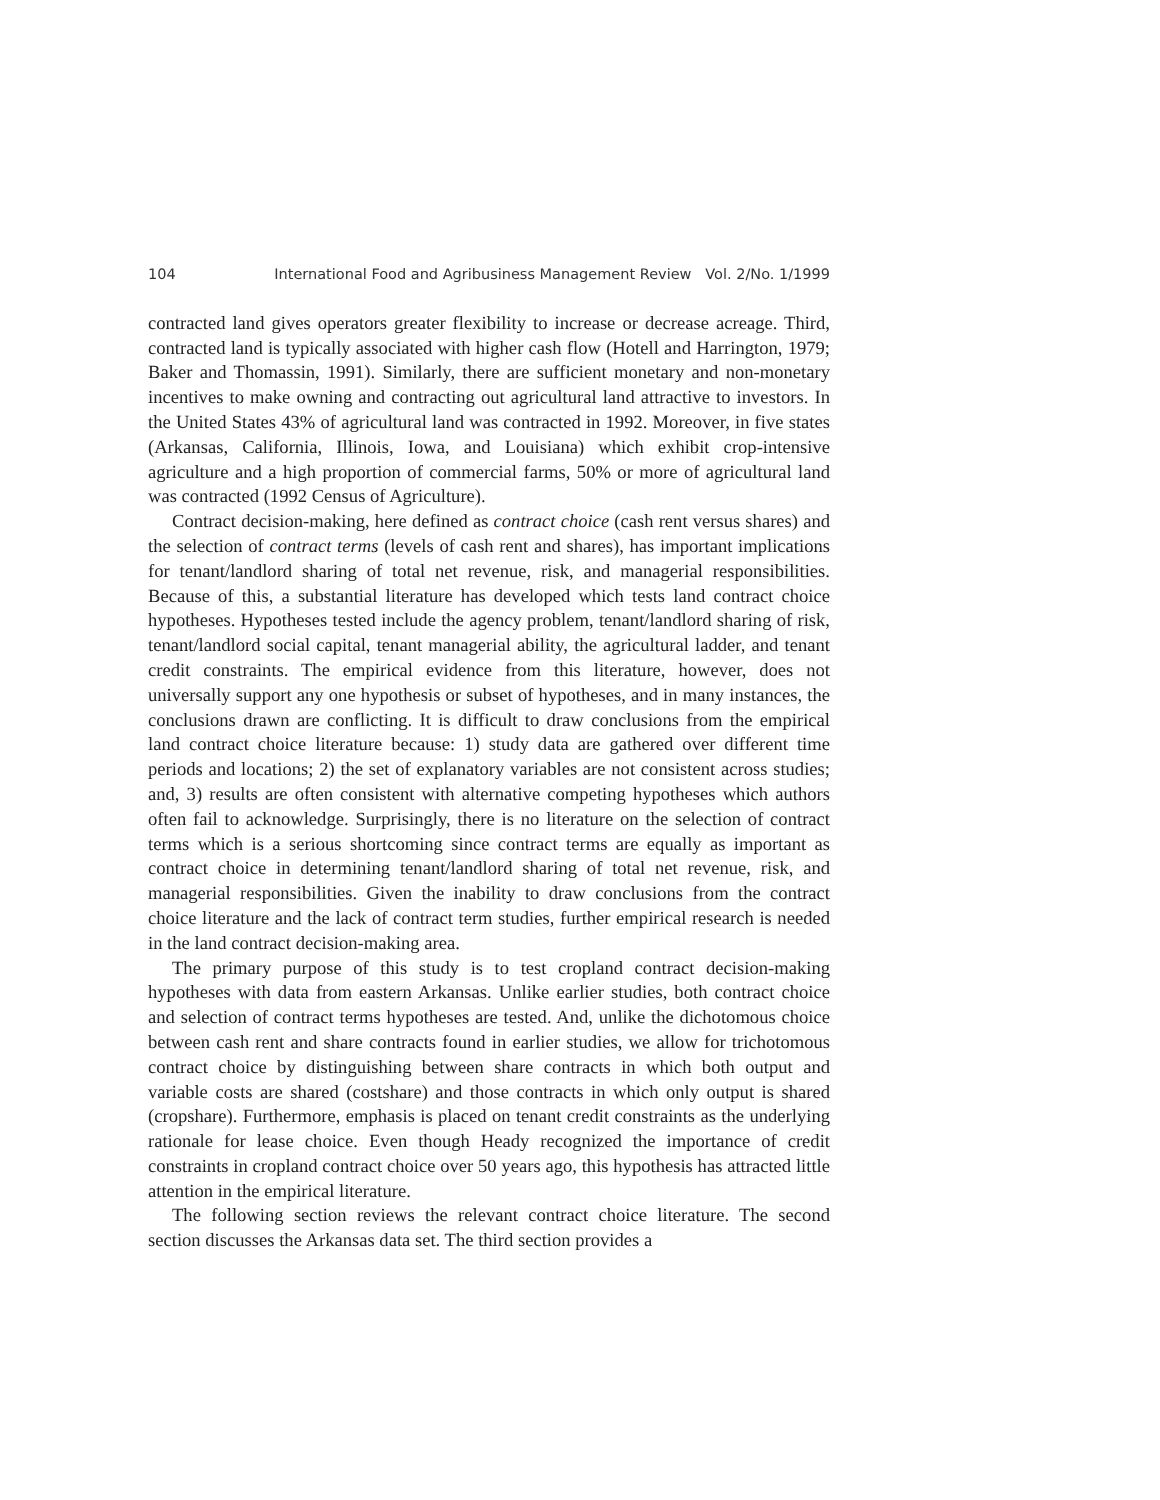104 International Food and Agribusiness Management Review Vol. 2/No. 1/1999
contracted land gives operators greater flexibility to increase or decrease acreage. Third, contracted land is typically associated with higher cash flow (Hotell and Harrington, 1979; Baker and Thomassin, 1991). Similarly, there are sufficient monetary and non-monetary incentives to make owning and contracting out agricultural land attractive to investors. In the United States 43% of agricultural land was contracted in 1992. Moreover, in five states (Arkansas, California, Illinois, Iowa, and Louisiana) which exhibit crop-intensive agriculture and a high proportion of commercial farms, 50% or more of agricultural land was contracted (1992 Census of Agriculture).
Contract decision-making, here defined as contract choice (cash rent versus shares) and the selection of contract terms (levels of cash rent and shares), has important implications for tenant/landlord sharing of total net revenue, risk, and managerial responsibilities. Because of this, a substantial literature has developed which tests land contract choice hypotheses. Hypotheses tested include the agency problem, tenant/landlord sharing of risk, tenant/landlord social capital, tenant managerial ability, the agricultural ladder, and tenant credit constraints. The empirical evidence from this literature, however, does not universally support any one hypothesis or subset of hypotheses, and in many instances, the conclusions drawn are conflicting. It is difficult to draw conclusions from the empirical land contract choice literature because: 1) study data are gathered over different time periods and locations; 2) the set of explanatory variables are not consistent across studies; and, 3) results are often consistent with alternative competing hypotheses which authors often fail to acknowledge. Surprisingly, there is no literature on the selection of contract terms which is a serious shortcoming since contract terms are equally as important as contract choice in determining tenant/landlord sharing of total net revenue, risk, and managerial responsibilities. Given the inability to draw conclusions from the contract choice literature and the lack of contract term studies, further empirical research is needed in the land contract decision-making area.
The primary purpose of this study is to test cropland contract decision-making hypotheses with data from eastern Arkansas. Unlike earlier studies, both contract choice and selection of contract terms hypotheses are tested. And, unlike the dichotomous choice between cash rent and share contracts found in earlier studies, we allow for trichotomous contract choice by distinguishing between share contracts in which both output and variable costs are shared (costshare) and those contracts in which only output is shared (cropshare). Furthermore, emphasis is placed on tenant credit constraints as the underlying rationale for lease choice. Even though Heady recognized the importance of credit constraints in cropland contract choice over 50 years ago, this hypothesis has attracted little attention in the empirical literature.
The following section reviews the relevant contract choice literature. The second section discusses the Arkansas data set. The third section provides a